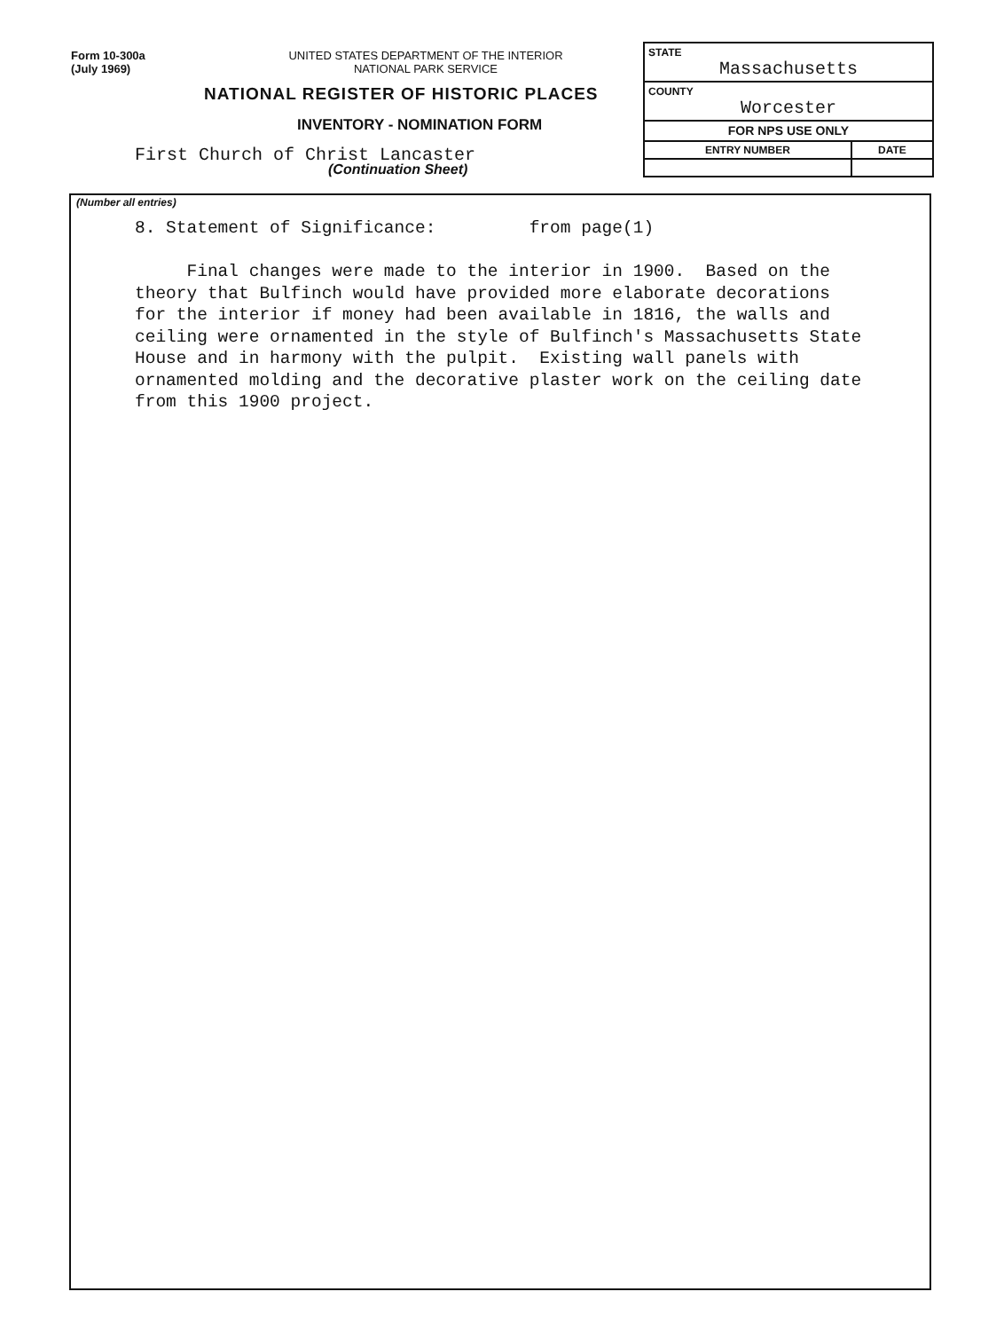Form 10-300a
(July 1969)
UNITED STATES DEPARTMENT OF THE INTERIOR
NATIONAL PARK SERVICE
NATIONAL REGISTER OF HISTORIC PLACES
INVENTORY - NOMINATION FORM
First Church of Christ Lancaster
(Continuation Sheet)
| STATE Massachusetts | |
| COUNTY Worcester | |
| FOR NPS USE ONLY | |
| ENTRY NUMBER | DATE |
(Number all entries)
8. Statement of Significance: from page(1) Final changes were made to the interior in 1900. Based on the theory that Bulfinch would have provided more elaborate decorations for the interior if money had been available in 1816, the walls and ceiling were ornamented in the style of Bulfinch's Massachusetts State House and in harmony with the pulpit. Existing wall panels with ornamented molding and the decorative plaster work on the ceiling date from this 1900 project.